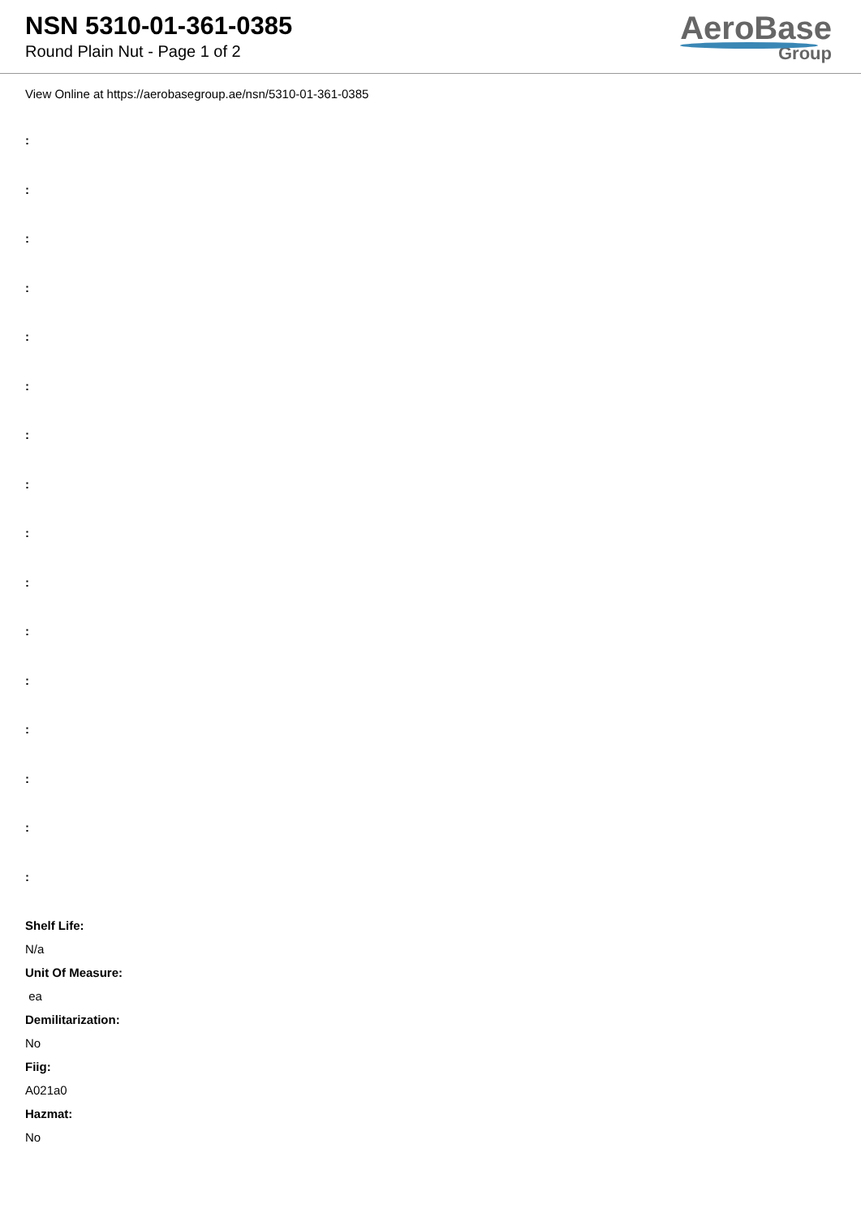NSN 5310-01-361-0385
Round Plain Nut - Page 1 of 2
AeroBase
Group
View Online at https://aerobasegroup.ae/nsn/5310-01-361-0385
:
:
:
:
:
:
:
:
:
:
:
:
:
:
:
:
Shelf Life:
N/a
Unit Of Measure:
ea
Demilitarization:
No
Fiig:
A021a0
Hazmat:
No